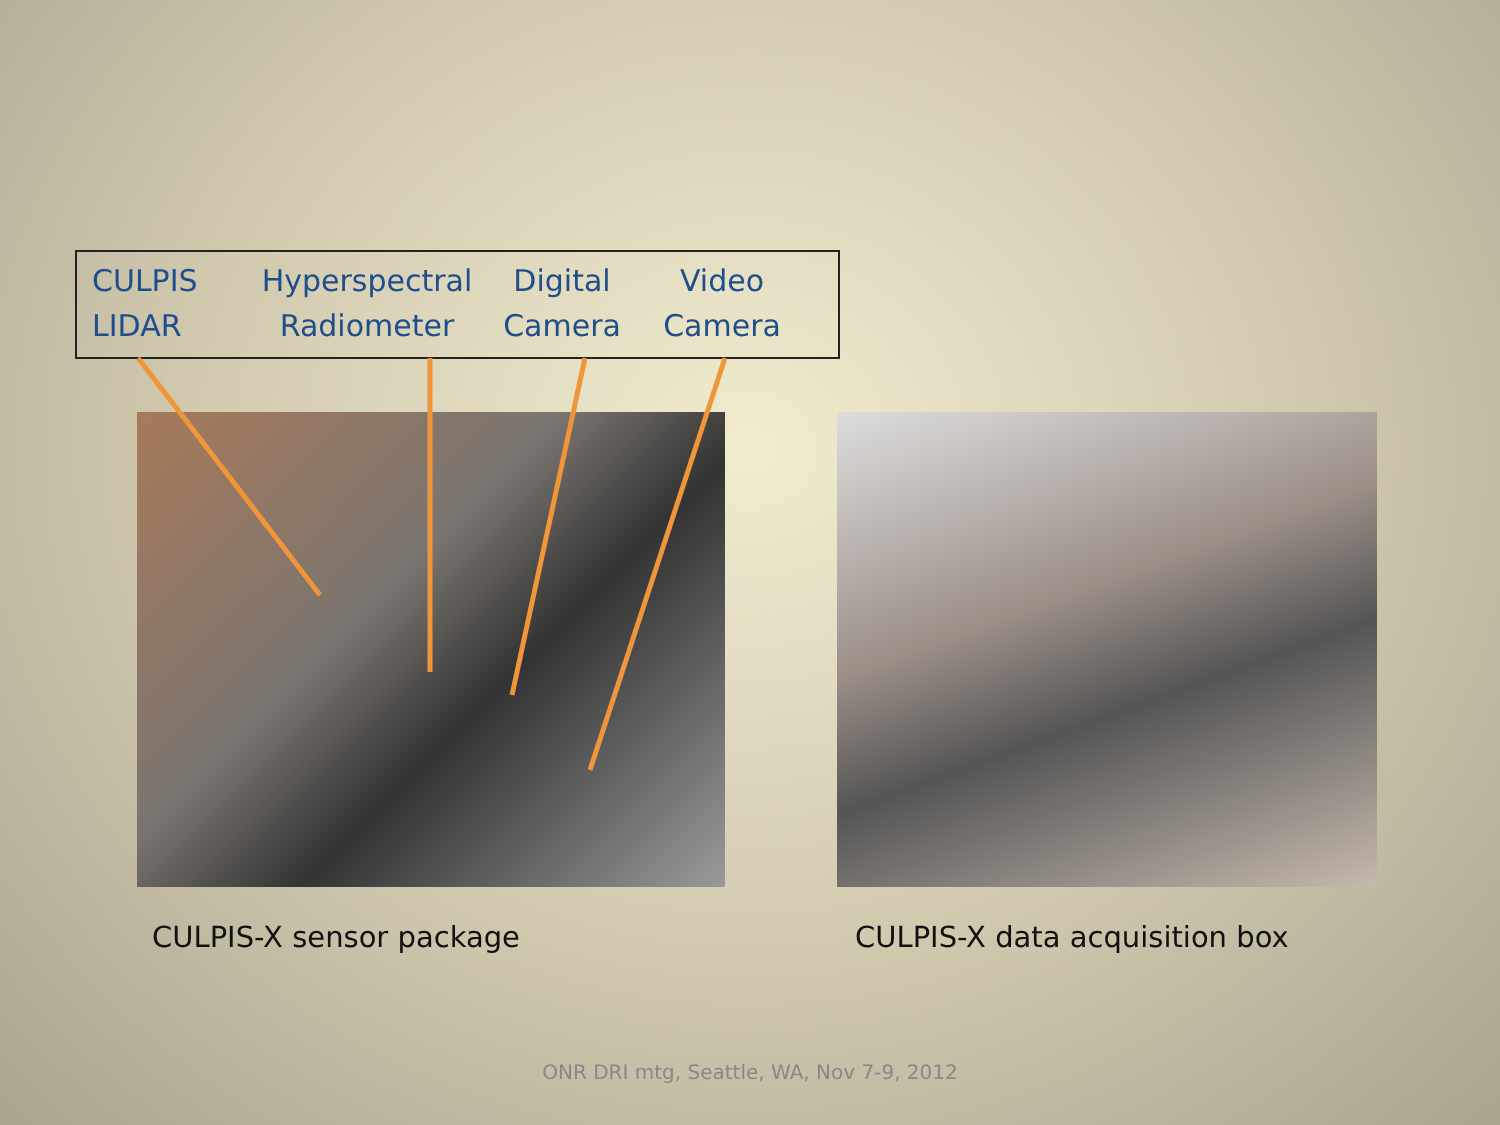CULPIS
LIDAR
Hyperspectral
Radiometer
Digital
Camera
Video
Camera
CULPIS-X sensor package CULPIS-X data acquisition box
ONR DRI mtg, Seattle, WA, Nov 7-9, 2012